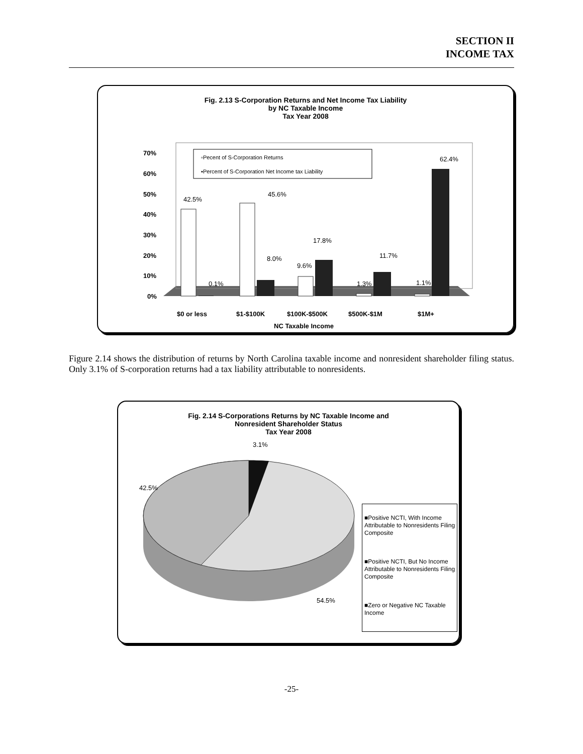SECTION II
INCOME TAX
Fig. 2.13 S-Corporation Returns and Net Income Tax Liability
by NC Taxable Income
Tax Year 2008
70%
60%
50%
40%
30%
20%
10%
0%
▫Pecent of S-Corporation Returns
▪Percent of S-Corporation Net Income tax Liability
42.5%
0.1%
45.6%
8.0%
9.6%
17.8%
1.3%
11.7%
1.1%
62.4%
$0 or less
$1-$100K
$100K-$500K
$500K-$1M
$1M+
NC Taxable Income
Figure 2.14 shows the distribution of returns by North Carolina taxable income and nonresident shareholder filing status. Only 3.1% of S-corporation returns had a tax liability attributable to nonresidents.
Fig. 2.14 S-Corporations Returns by NC Taxable Income and
Nonresident Shareholder Status
Tax Year 2008
3.1%
42.5%
54.5%
■Positive NCTI, With Income Attributable to Nonresidents Filing Composite
■Positive NCTI, But No Income Attributable to Nonresidents Filing Composite
■Zero or Negative NC Taxable Income
-25-